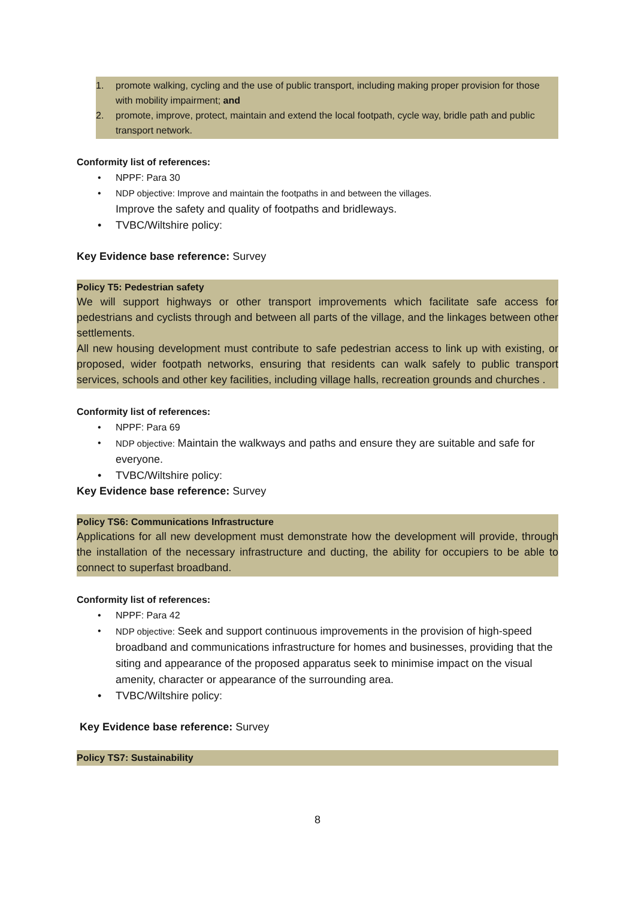1. promote walking, cycling and the use of public transport, including making proper provision for those with mobility impairment; and
2. promote, improve, protect, maintain and extend the local footpath, cycle way, bridle path and public transport network.
Conformity list of references:
NPPF: Para 30
NDP objective: Improve and maintain the footpaths in and between the villages.
Improve the safety and quality of footpaths and bridleways.
TVBC/Wiltshire policy:
Key Evidence base reference: Survey
Policy T5: Pedestrian safety
We will support highways or other transport improvements which facilitate safe access for pedestrians and cyclists through and between all parts of the village, and the linkages between other settlements.
All new housing development must contribute to safe pedestrian access to link up with existing, or proposed, wider footpath networks, ensuring that residents can walk safely to public transport services, schools and other key facilities, including village halls, recreation grounds and churches .
Conformity list of references:
NPPF: Para 69
NDP objective: Maintain the walkways and paths and ensure they are suitable and safe for everyone.
TVBC/Wiltshire policy:
Key Evidence base reference: Survey
Policy TS6: Communications Infrastructure
Applications for all new development must demonstrate how the development will provide, through the installation of the necessary infrastructure and ducting, the ability for occupiers to be able to connect to superfast broadband.
Conformity list of references:
NPPF: Para 42
NDP objective: Seek and support continuous improvements in the provision of high-speed broadband and communications infrastructure for homes and businesses, providing that the siting and appearance of the proposed apparatus seek to minimise impact on the visual amenity, character or appearance of the surrounding area.
TVBC/Wiltshire policy:
Key Evidence base reference: Survey
Policy TS7: Sustainability
8